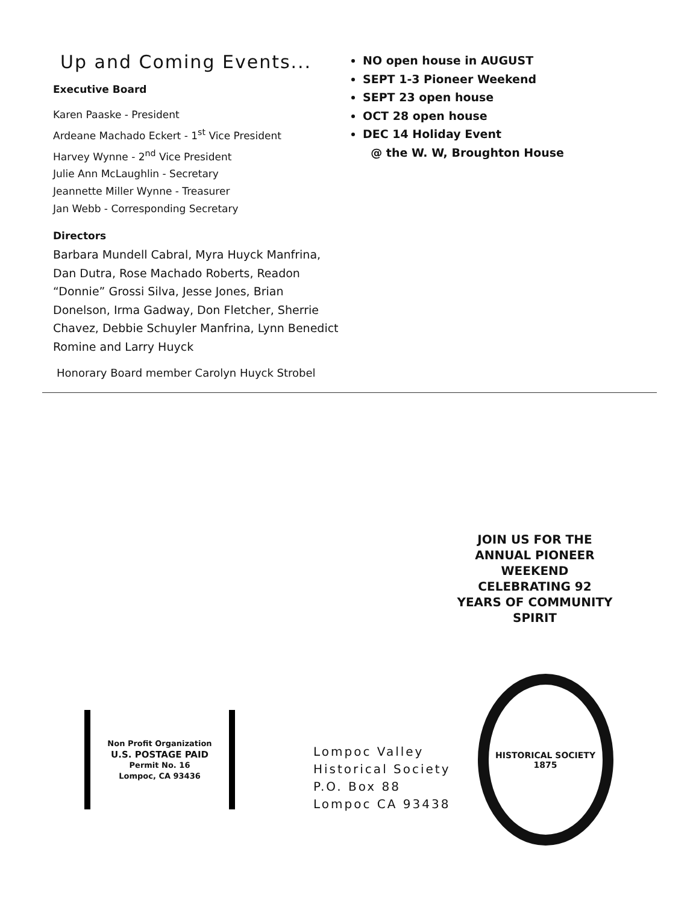Up and Coming Events...
Executive Board
Karen Paaske - President
Ardeane Machado Eckert - 1<sup>st</sup> Vice President
Harvey Wynne - 2<sup>nd</sup> Vice President
Julie Ann McLaughlin - Secretary
Jeannette Miller Wynne - Treasurer
Jan Webb - Corresponding Secretary
Directors
Barbara Mundell Cabral, Myra Huyck Manfrina, Dan Dutra, Rose Machado Roberts, Readon “Donnie” Grossi Silva, Jesse Jones, Brian Donelson, Irma Gadway, Don Fletcher, Sherrie Chavez, Debbie Schuyler Manfrina, Lynn Benedict Romine and Larry Huyck
Honorary Board member Carolyn Huyck Strobel
NO open house in AUGUST
SEPT 1-3 Pioneer Weekend
SEPT 23 open house
OCT 28 open house
DEC 14 Holiday Event
@ the W. W, Broughton House
JOIN US FOR THE ANNUAL PIONEER WEEKEND CELEBRATING 92 YEARS OF COMMUNITY SPIRIT
Non Profit Organization
U.S. POSTAGE PAID
Permit No. 16
Lompoc, CA 93436
Lompoc Valley
Historical Society
P.O. Box 88
Lompoc CA 93438
HISTORICAL SOCIETY
1875